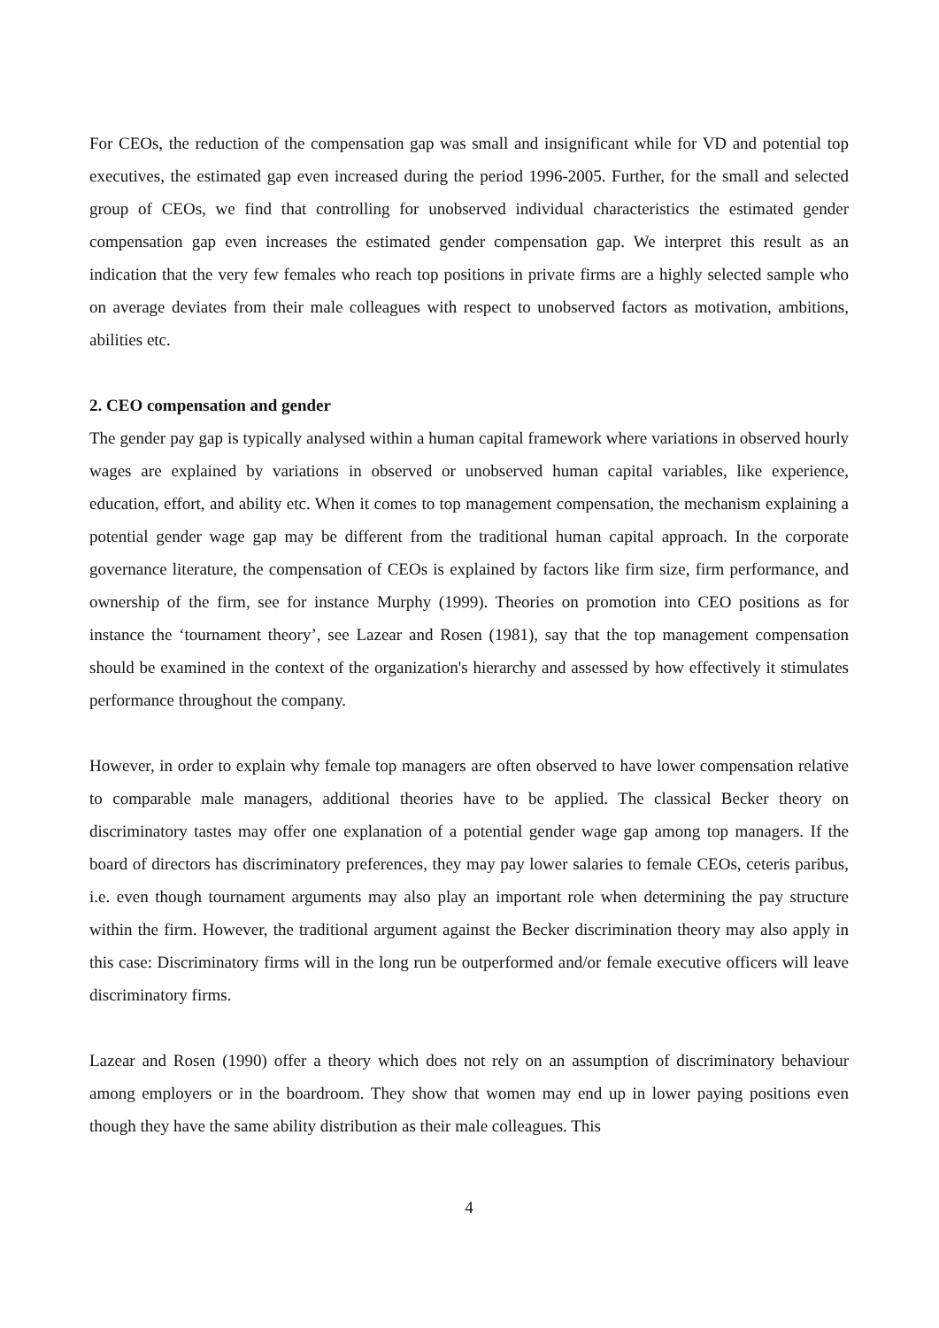For CEOs, the reduction of the compensation gap was small and insignificant while for VD and potential top executives, the estimated gap even increased during the period 1996-2005. Further, for the small and selected group of CEOs, we find that controlling for unobserved individual characteristics the estimated gender compensation gap even increases the estimated gender compensation gap. We interpret this result as an indication that the very few females who reach top positions in private firms are a highly selected sample who on average deviates from their male colleagues with respect to unobserved factors as motivation, ambitions, abilities etc.
2. CEO compensation and gender
The gender pay gap is typically analysed within a human capital framework where variations in observed hourly wages are explained by variations in observed or unobserved human capital variables, like experience, education, effort, and ability etc. When it comes to top management compensation, the mechanism explaining a potential gender wage gap may be different from the traditional human capital approach. In the corporate governance literature, the compensation of CEOs is explained by factors like firm size, firm performance, and ownership of the firm, see for instance Murphy (1999). Theories on promotion into CEO positions as for instance the ‘tournament theory’, see Lazear and Rosen (1981), say that the top management compensation should be examined in the context of the organization's hierarchy and assessed by how effectively it stimulates performance throughout the company.
However, in order to explain why female top managers are often observed to have lower compensation relative to comparable male managers, additional theories have to be applied. The classical Becker theory on discriminatory tastes may offer one explanation of a potential gender wage gap among top managers. If the board of directors has discriminatory preferences, they may pay lower salaries to female CEOs, ceteris paribus, i.e. even though tournament arguments may also play an important role when determining the pay structure within the firm. However, the traditional argument against the Becker discrimination theory may also apply in this case: Discriminatory firms will in the long run be outperformed and/or female executive officers will leave discriminatory firms.
Lazear and Rosen (1990) offer a theory which does not rely on an assumption of discriminatory behaviour among employers or in the boardroom. They show that women may end up in lower paying positions even though they have the same ability distribution as their male colleagues. This
4